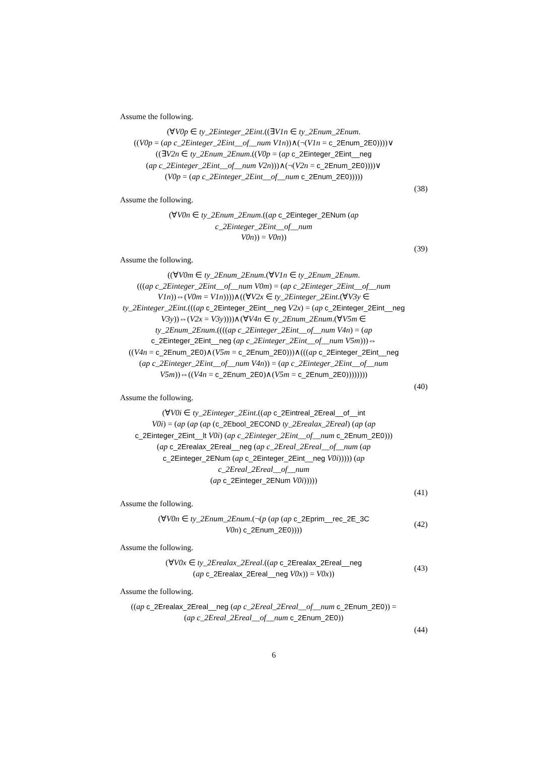Assume the following.
(∀V0p ∈ ty_2Einteger_2Eint.((∃V1n ∈ ty_2Enum_2Enum.
((V0p = (ap c_2Einteger_2Eint__of__num V1n))∧(¬(V1n = c_2Enum_2E0))))∨
((∃V2n ∈ ty_2Enum_2Enum.((V0p = (ap c_2Einteger_2Eint__neg
(ap c_2Einteger_2Eint__of__num V2n)))∧(¬(V2n = c_2Enum_2E0))))∨
(V0p = (ap c_2Einteger_2Eint__of__num c_2Enum_2E0)))))
(38)
Assume the following.
(∀V0n ∈ ty_2Enum_2Enum.((ap c_2Einteger_2ENum (ap c_2Einteger_2Eint__of__num
V0n)) = V0n))
(39)
Assume the following.
((∀V0m ∈ ty_2Enum_2Enum.(∀V1n ∈ ty_2Enum_2Enum.
(((ap c_2Einteger_2Eint__of__num V0m) = (ap c_2Einteger_2Eint__of__num
V1n))⇔(V0m = V1n))))∧((∀V2x ∈ ty_2Einteger_2Eint.(∀V3y ∈
ty_2Einteger_2Eint.(((ap c_2Einteger_2Eint__neg V2x) = (ap c_2Einteger_2Eint__neg
V3y))⇔(V2x = V3y))))∧(∀V4n ∈ ty_2Enum_2Enum.(∀V5m ∈
ty_2Enum_2Enum.((((ap c_2Einteger_2Eint__of__num V4n) = (ap
c_2Einteger_2Eint__neg (ap c_2Einteger_2Eint__of__num V5m)))⇔
((V4n = c_2Enum_2E0)∧(V5m = c_2Enum_2E0)))∧(((ap c_2Einteger_2Eint__neg
(ap c_2Einteger_2Eint__of__num V4n)) = (ap c_2Einteger_2Eint__of__num
V5m))⇔((V4n = c_2Enum_2E0)∧(V5m = c_2Enum_2E0))))))))
(40)
Assume the following.
(∀V0i ∈ ty_2Einteger_2Eint.((ap c_2Eintreal_2Ereal__of__int
V0i) = (ap (ap (ap (c_2Ebool_2ECOND ty_2Erealax_2Ereal) (ap (ap
c_2Einteger_2Eint__lt V0i) (ap c_2Einteger_2Eint__of__num c_2Enum_2E0)))
(ap c_2Erealax_2Ereal__neg (ap c_2Ereal_2Ereal__of__num (ap
c_2Einteger_2ENum (ap c_2Einteger_2Eint__neg V0i))))) (ap c_2Ereal_2Ereal__of__num
(ap c_2Einteger_2ENum V0i)))))
(41)
Assume the following.
(∀V0n ∈ ty_2Enum_2Enum.(¬(p (ap (ap c_2Eprim__rec_2E_3C
V0n) c_2Enum_2E0))))
(42)
Assume the following.
(∀V0x ∈ ty_2Erealax_2Ereal.((ap c_2Erealax_2Ereal__neg
(ap c_2Erealax_2Ereal__neg V0x)) = V0x))
(43)
Assume the following.
((ap c_2Erealax_2Ereal__neg (ap c_2Ereal_2Ereal__of__num c_2Enum_2E0)) =
(ap c_2Ereal_2Ereal__of__num c_2Enum_2E0))
(44)
6